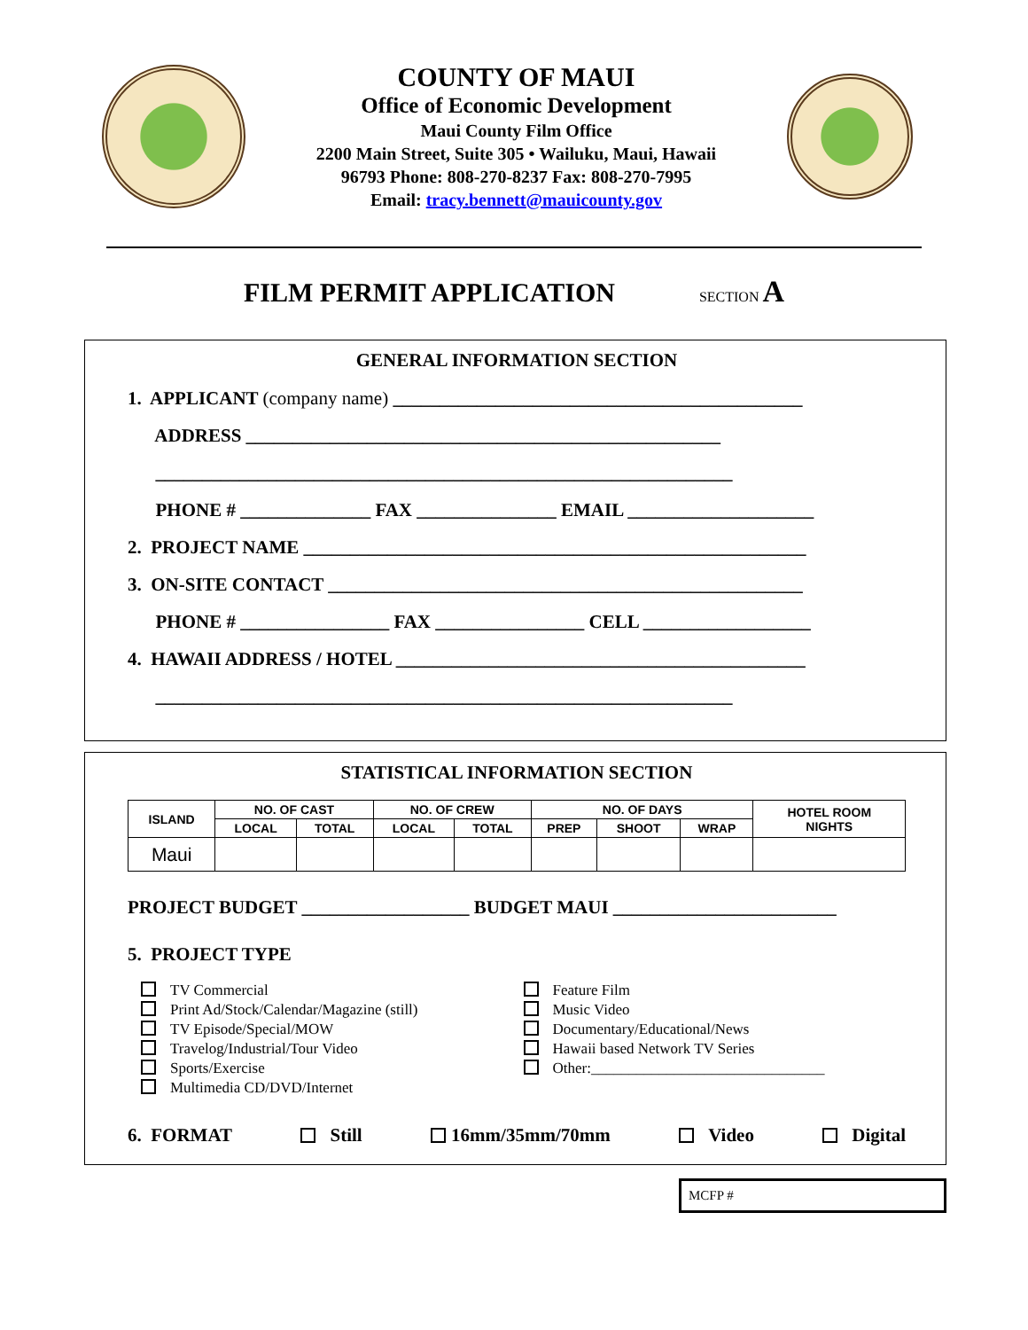COUNTY OF MAUI
Office of Economic Development
Maui County Film Office
2200 Main Street, Suite 305 • Wailuku, Maui, Hawaii
96793 Phone: 808-270-8237 Fax: 808-270-7995
Email: tracy.bennett@mauicounty.gov
FILM PERMIT APPLICATION SECTION A
GENERAL INFORMATION SECTION
1. APPLICANT (company name) ____________________________________________
ADDRESS ___________________________________________________
______________________________________________________________
PHONE # ______________ FAX _______________ EMAIL ____________________
2. PROJECT NAME ______________________________________________________
3. ON-SITE CONTACT ___________________________________________________
PHONE # ________________ FAX ________________ CELL __________________
4. HAWAII ADDRESS / HOTEL ____________________________________________
______________________________________________________________
STATISTICAL INFORMATION SECTION
| ISLAND | NO. OF CAST | | NO. OF CREW | | NO. OF DAYS | | | HOTEL ROOM NIGHTS |
| --- | --- | --- | --- | --- | --- | --- | --- | --- |
| | LOCAL | TOTAL | LOCAL | TOTAL | PREP | SHOOT | WRAP | |
| Maui | | | | | | | | |
PROJECT BUDGET __________________ BUDGET MAUI ________________________
5. PROJECT TYPE
TV Commercial
Print Ad/Stock/Calendar/Magazine (still)
TV Episode/Special/MOW
Travelog/Industrial/Tour Video
Sports/Exercise
Multimedia CD/DVD/Internet
Feature Film
Music Video
Documentary/Educational/News
Hawaii based Network TV Series
Other:_______________________________
6. FORMAT Still 16mm/35mm/70mm Video Digital
MCFP #